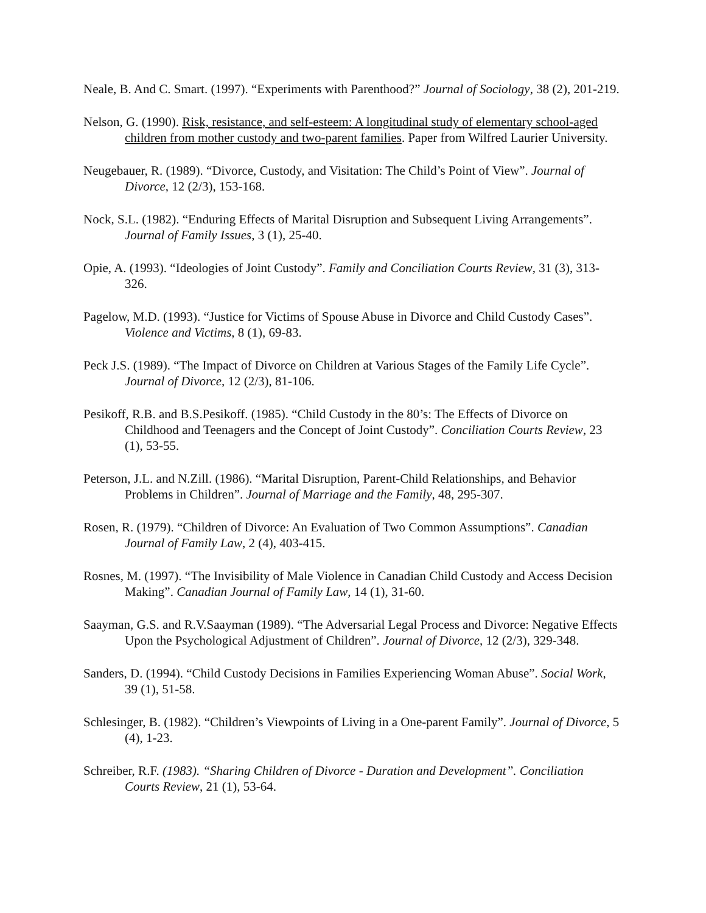Neale, B. And C. Smart. (1997). “Experiments with Parenthood?” Journal of Sociology, 38 (2), 201-219.
Nelson, G. (1990). Risk, resistance, and self-esteem: A longitudinal study of elementary school-aged children from mother custody and two-parent families. Paper from Wilfred Laurier University.
Neugebauer, R. (1989). “Divorce, Custody, and Visitation: The Child’s Point of View”. Journal of Divorce, 12 (2/3), 153-168.
Nock, S.L. (1982). “Enduring Effects of Marital Disruption and Subsequent Living Arrangements”. Journal of Family Issues, 3 (1), 25-40.
Opie, A. (1993). “Ideologies of Joint Custody”. Family and Conciliation Courts Review, 31 (3), 313-326.
Pagelow, M.D. (1993). “Justice for Victims of Spouse Abuse in Divorce and Child Custody Cases”. Violence and Victims, 8 (1), 69-83.
Peck J.S. (1989). “The Impact of Divorce on Children at Various Stages of the Family Life Cycle”. Journal of Divorce, 12 (2/3), 81-106.
Pesikoff, R.B. and B.S.Pesikoff. (1985). “Child Custody in the 80’s: The Effects of Divorce on Childhood and Teenagers and the Concept of Joint Custody”. Conciliation Courts Review, 23 (1), 53-55.
Peterson, J.L. and N.Zill. (1986). “Marital Disruption, Parent-Child Relationships, and Behavior Problems in Children”. Journal of Marriage and the Family, 48, 295-307.
Rosen, R. (1979). “Children of Divorce: An Evaluation of Two Common Assumptions”. Canadian Journal of Family Law, 2 (4), 403-415.
Rosnes, M. (1997). “The Invisibility of Male Violence in Canadian Child Custody and Access Decision Making”. Canadian Journal of Family Law, 14 (1), 31-60.
Saayman, G.S. and R.V.Saayman (1989). “The Adversarial Legal Process and Divorce: Negative Effects Upon the Psychological Adjustment of Children”. Journal of Divorce, 12 (2/3), 329-348.
Sanders, D. (1994). “Child Custody Decisions in Families Experiencing Woman Abuse”. Social Work, 39 (1), 51-58.
Schlesinger, B. (1982). “Children’s Viewpoints of Living in a One-parent Family”. Journal of Divorce, 5 (4), 1-23.
Schreiber, R.F. (1983). “Sharing Children of Divorce - Duration and Development”. Conciliation Courts Review, 21 (1), 53-64.